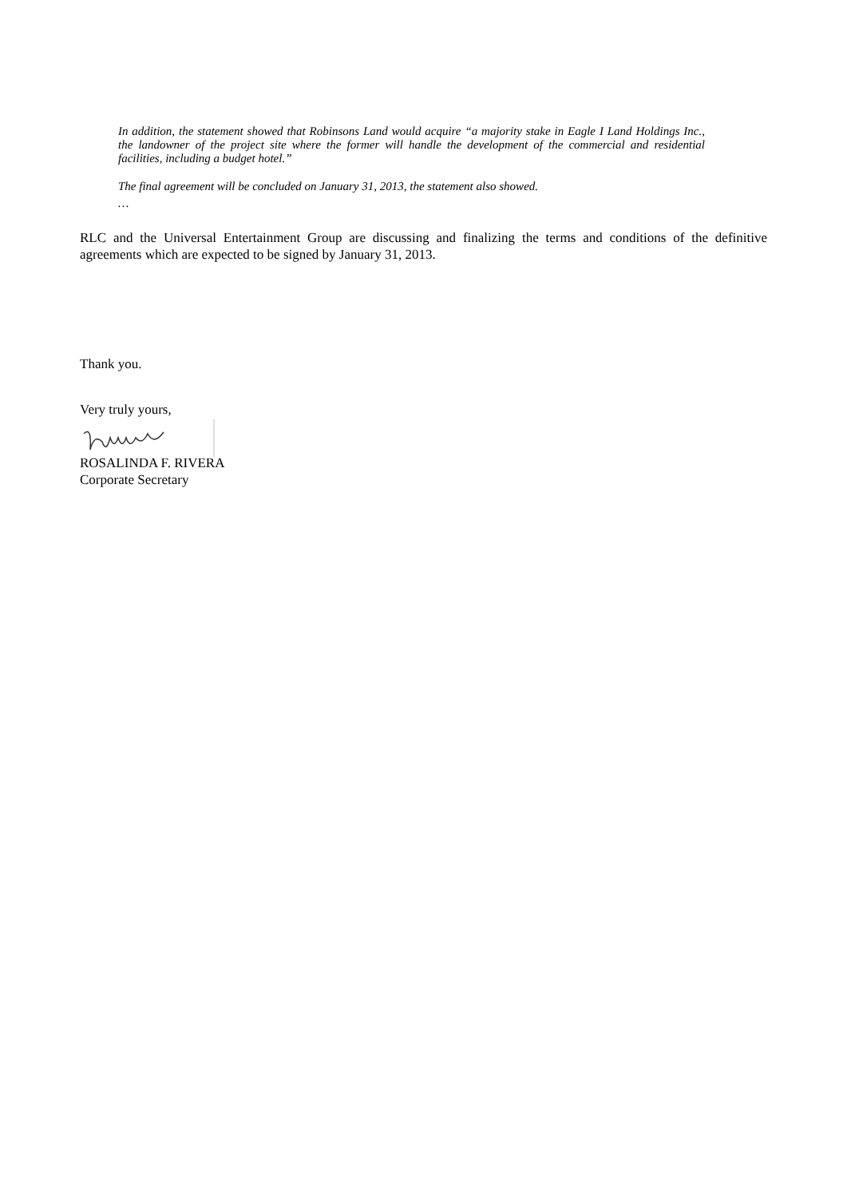In addition, the statement showed that Robinsons Land would acquire “a majority stake in Eagle I Land Holdings Inc., the landowner of the project site where the former will handle the development of the commercial and residential facilities, including a budget hotel.”
The final agreement will be concluded on January 31, 2013, the statement also showed.
…
RLC and the Universal Entertainment Group are discussing and finalizing the terms and conditions of the definitive agreements which are expected to be signed by January 31, 2013.
Thank you.
Very truly yours,
ROSALINDA F. RIVERA
Corporate Secretary